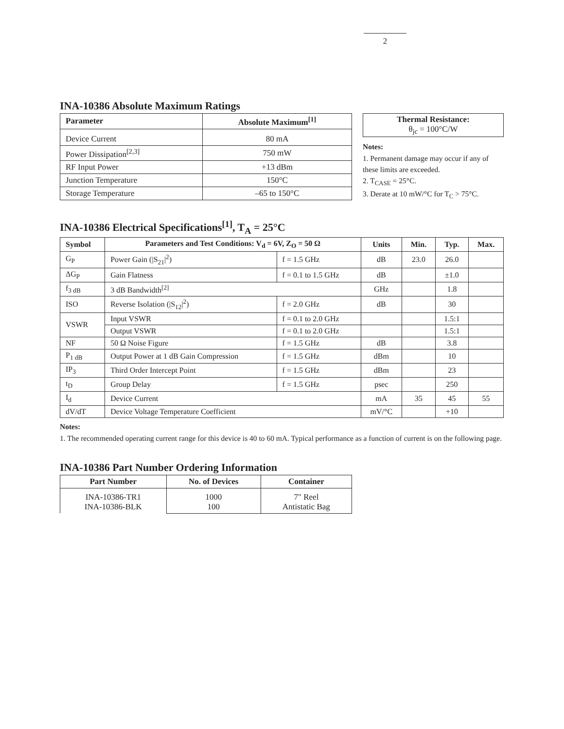2
INA-10386 Absolute Maximum Ratings
| Parameter | Absolute Maximum<sup>[1]</sup> |
| --- | --- |
| Device Current | 80 mA |
| Power Dissipation<sup>[2,3]</sup> | 750 mW |
| RF Input Power | +13 dBm |
| Junction Temperature | 150°C |
| Storage Temperature | –65 to 150°C |
Thermal Resistance:
θ<sub>jc</sub> = 100°C/W
Notes:
1. Permanent damage may occur if any of these limits are exceeded.
2. T<sub>CASE</sub> = 25°C.
3. Derate at 10 mW/°C for T<sub>C</sub> > 75°C.
INA-10386 Electrical Specifications<sup>[1]</sup>, T<sub>A</sub> = 25°C
| Symbol | Parameters and Test Conditions: V<sub>d</sub> = 6V, Z<sub>O</sub> = 50 Ω | | Units | Min. | Typ. | Max. |
| --- | --- | --- | --- | --- | --- | --- |
| G<sub>P</sub> | Power Gain (/S<sub>21</sub>/<sup>2</sup>) | f = 1.5 GHz | dB | 23.0 | 26.0 | |
| ΔG<sub>P</sub> | Gain Flatness | f = 0.1 to 1.5 GHz | dB | | ±1.0 | |
| f<sub>3 dB</sub> | 3 dB Bandwidth<sup>[2]</sup> | | GHz | | 1.8 | |
| ISO | Reverse Isolation (/S<sub>12</sub>/<sup>2</sup>) | f = 2.0 GHz | dB | | 30 | |
| VSWR | Input VSWR | f = 0.1 to 2.0 GHz | | | 1.5:1 | |
| | Output VSWR | f = 0.1 to 2.0 GHz | | | 1.5:1 | |
| NF | 50 Ω Noise Figure | f = 1.5 GHz | dB | | 3.8 | |
| P<sub>1 dB</sub> | Output Power at 1 dB Gain Compression | f = 1.5 GHz | dBm | | 10 | |
| IP<sub>3</sub> | Third Order Intercept Point | f = 1.5 GHz | dBm | | 23 | |
| t<sub>D</sub> | Group Delay | f = 1.5 GHz | psec | | 250 | |
| I<sub>d</sub> | Device Current | | mA | 35 | 45 | 55 |
| dV/dT | Device Voltage Temperature Coefficient | | mV/°C | | +10 | |
Notes:
1. The recommended operating current range for this device is 40 to 60 mA. Typical performance as a function of current is on the following page.
INA-10386 Part Number Ordering Information
| Part Number | No. of Devices | Container |
| --- | --- | --- |
| INA-10386-TR1 INA-10386-BLK | 1000 100 | 7" Reel Antistatic Bag |